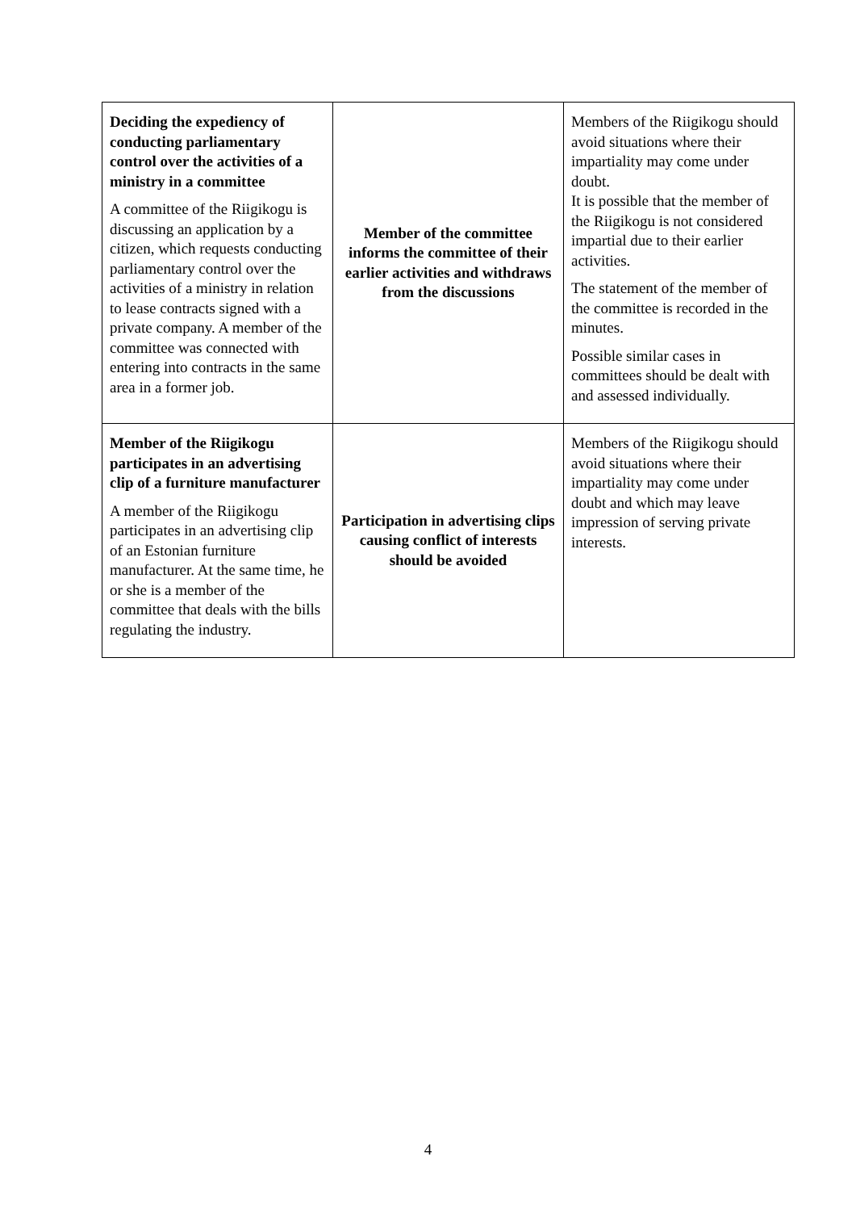| Deciding the expediency of conducting parliamentary control over the activities of a ministry in a committee A committee of the Riigikogu is discussing an application by a citizen, which requests conducting parliamentary control over the activities of a ministry in relation to lease contracts signed with a private company. A member of the committee was connected with entering into contracts in the same area in a former job. | Member of the committee informs the committee of their earlier activities and withdraws from the discussions | Members of the Riigikogu should avoid situations where their impartiality may come under doubt. It is possible that the member of the Riigikogu is not considered impartial due to their earlier activities. The statement of the member of the committee is recorded in the minutes. Possible similar cases in committees should be dealt with and assessed individually. |
| Member of the Riigikogu participates in an advertising clip of a furniture manufacturer A member of the Riigikogu participates in an advertising clip of an Estonian furniture manufacturer. At the same time, he or she is a member of the committee that deals with the bills regulating the industry. | Participation in advertising clips causing conflict of interests should be avoided | Members of the Riigikogu should avoid situations where their impartiality may come under doubt and which may leave impression of serving private interests. |
4